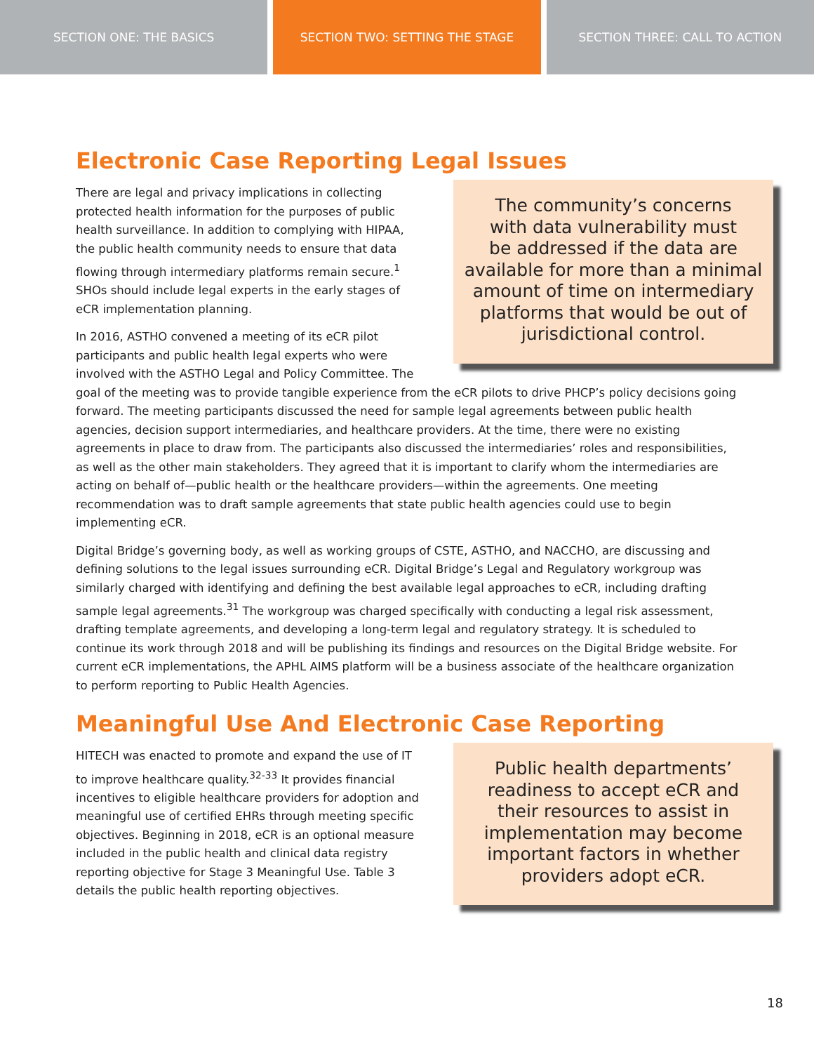SECTION ONE: THE BASICS SECTION TWO: SETTING THE STAGE SECTION THREE: CALL TO ACTION
Electronic Case Reporting Legal Issues
The community’s concerns
with data vulnerability must
be addressed if the data are
available for more than a minimal
amount of time on intermediary
platforms that would be out of
jurisdictional control.
There are legal and privacy implications in collecting protected health information for the purposes of public health surveillance. In addition to complying with HIPAA, the public health community needs to ensure that data flowing through intermediary platforms remain secure.<sup>1</sup> SHOs should include legal experts in the early stages of eCR implementation planning.
In 2016, ASTHO convened a meeting of its eCR pilot participants and public health legal experts who were involved with the ASTHO Legal and Policy Committee. The goal of the meeting was to provide tangible experience from the eCR pilots to drive PHCP’s policy decisions going forward. The meeting participants discussed the need for sample legal agreements between public health agencies, decision support intermediaries, and healthcare providers. At the time, there were no existing agreements in place to draw from. The participants also discussed the intermediaries’ roles and responsibilities, as well as the other main stakeholders. They agreed that it is important to clarify whom the intermediaries are acting on behalf of—public health or the healthcare providers—within the agreements. One meeting recommendation was to draft sample agreements that state public health agencies could use to begin implementing eCR.
Digital Bridge’s governing body, as well as working groups of CSTE, ASTHO, and NACCHO, are discussing and defining solutions to the legal issues surrounding eCR. Digital Bridge’s Legal and Regulatory workgroup was similarly charged with identifying and defining the best available legal approaches to eCR, including drafting sample legal agreements.<sup>31</sup> The workgroup was charged specifically with conducting a legal risk assessment, drafting template agreements, and developing a long-term legal and regulatory strategy. It is scheduled to continue its work through 2018 and will be publishing its findings and resources on the Digital Bridge website. For current eCR implementations, the APHL AIMS platform will be a business associate of the healthcare organization to perform reporting to Public Health Agencies.
Meaningful Use And Electronic Case Reporting
Public health departments’
readiness to accept eCR and
their resources to assist in
implementation may become
important factors in whether
providers adopt eCR.
HITECH was enacted to promote and expand the use of IT to improve healthcare quality.<sup>32-33</sup> It provides financial incentives to eligible healthcare providers for adoption and meaningful use of certified EHRs through meeting specific objectives. Beginning in 2018, eCR is an optional measure included in the public health and clinical data registry reporting objective for Stage 3 Meaningful Use. Table 3 details the public health reporting objectives.
18